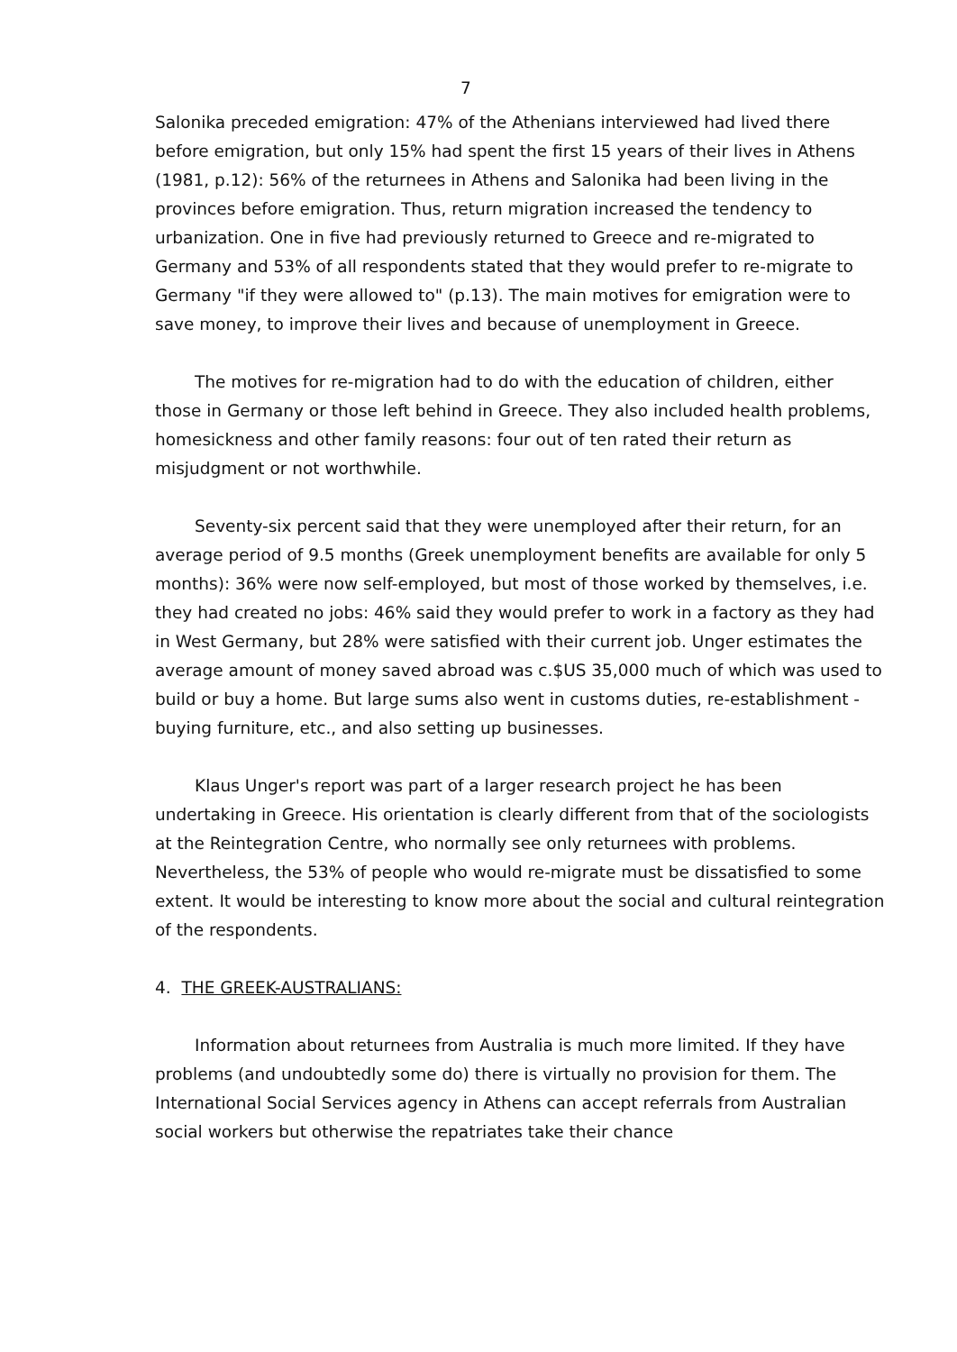7
Salonika preceded emigration: 47% of the Athenians interviewed had lived there before emigration, but only 15% had spent the first 15 years of their lives in Athens (1981, p.12): 56% of the returnees in Athens and Salonika had been living in the provinces before emigration. Thus, return migration increased the tendency to urbanization. One in five had previously returned to Greece and re-migrated to Germany and 53% of all respondents stated that they would prefer to re-migrate to Germany "if they were allowed to" (p.13). The main motives for emigration were to save money, to improve their lives and because of unemployment in Greece.
The motives for re-migration had to do with the education of children, either those in Germany or those left behind in Greece. They also included health problems, homesickness and other family reasons: four out of ten rated their return as misjudgment or not worthwhile.
Seventy-six percent said that they were unemployed after their return, for an average period of 9.5 months (Greek unemployment benefits are available for only 5 months): 36% were now self-employed, but most of those worked by themselves, i.e. they had created no jobs: 46% said they would prefer to work in a factory as they had in West Germany, but 28% were satisfied with their current job. Unger estimates the average amount of money saved abroad was c.$US 35,000 much of which was used to build or buy a home. But large sums also went in customs duties, re-establishment - buying furniture, etc., and also setting up businesses.
Klaus Unger's report was part of a larger research project he has been undertaking in Greece. His orientation is clearly different from that of the sociologists at the Reintegration Centre, who normally see only returnees with problems. Nevertheless, the 53% of people who would re-migrate must be dissatisfied to some extent. It would be interesting to know more about the social and cultural reintegration of the respondents.
4. THE GREEK-AUSTRALIANS:
Information about returnees from Australia is much more limited. If they have problems (and undoubtedly some do) there is virtually no provision for them. The International Social Services agency in Athens can accept referrals from Australian social workers but otherwise the repatriates take their chance